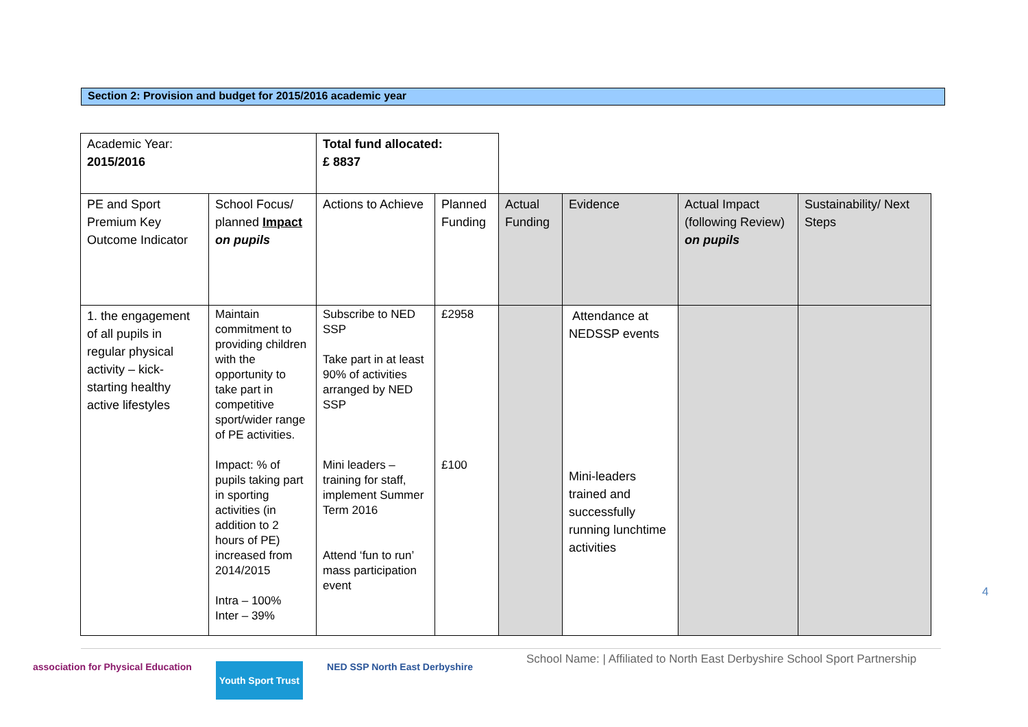Section 2: Provision and budget for 2015/2016 academic year
| Academic Year: 2015/2016 | | Total fund allocated: £ 8837 | | | | | |
| PE and Sport Premium Key Outcome Indicator | School Focus/ planned Impact on pupils | Actions to Achieve | Planned Funding | Actual Funding | Evidence | Actual Impact (following Review) on pupils | Sustainability/ Next Steps |
| 1. the engagement of all pupils in regular physical activity – kick-starting healthy active lifestyles | Maintain commitment to providing children with the opportunity to take part in competitive sport/wider range of PE activities. Impact: % of pupils taking part in sporting activities (in addition to 2 hours of PE) increased from 2014/2015 Intra – 100% Inter – 39% | Subscribe to NED SSP Take part in at least 90% of activities arranged by NED SSP Mini leaders – training for staff, implement Summer Term 2016 Attend ‘fun to run’ mass participation event | £2958 £100 | | Attendance at NEDSSP events Mini-leaders trained and successfully running lunchtime activities | | |
School Name: | Affiliated to North East Derbyshire School Sport Partnership
4
association for Physical Education
Youth Sport Trust
NED SSP North East Derbyshire